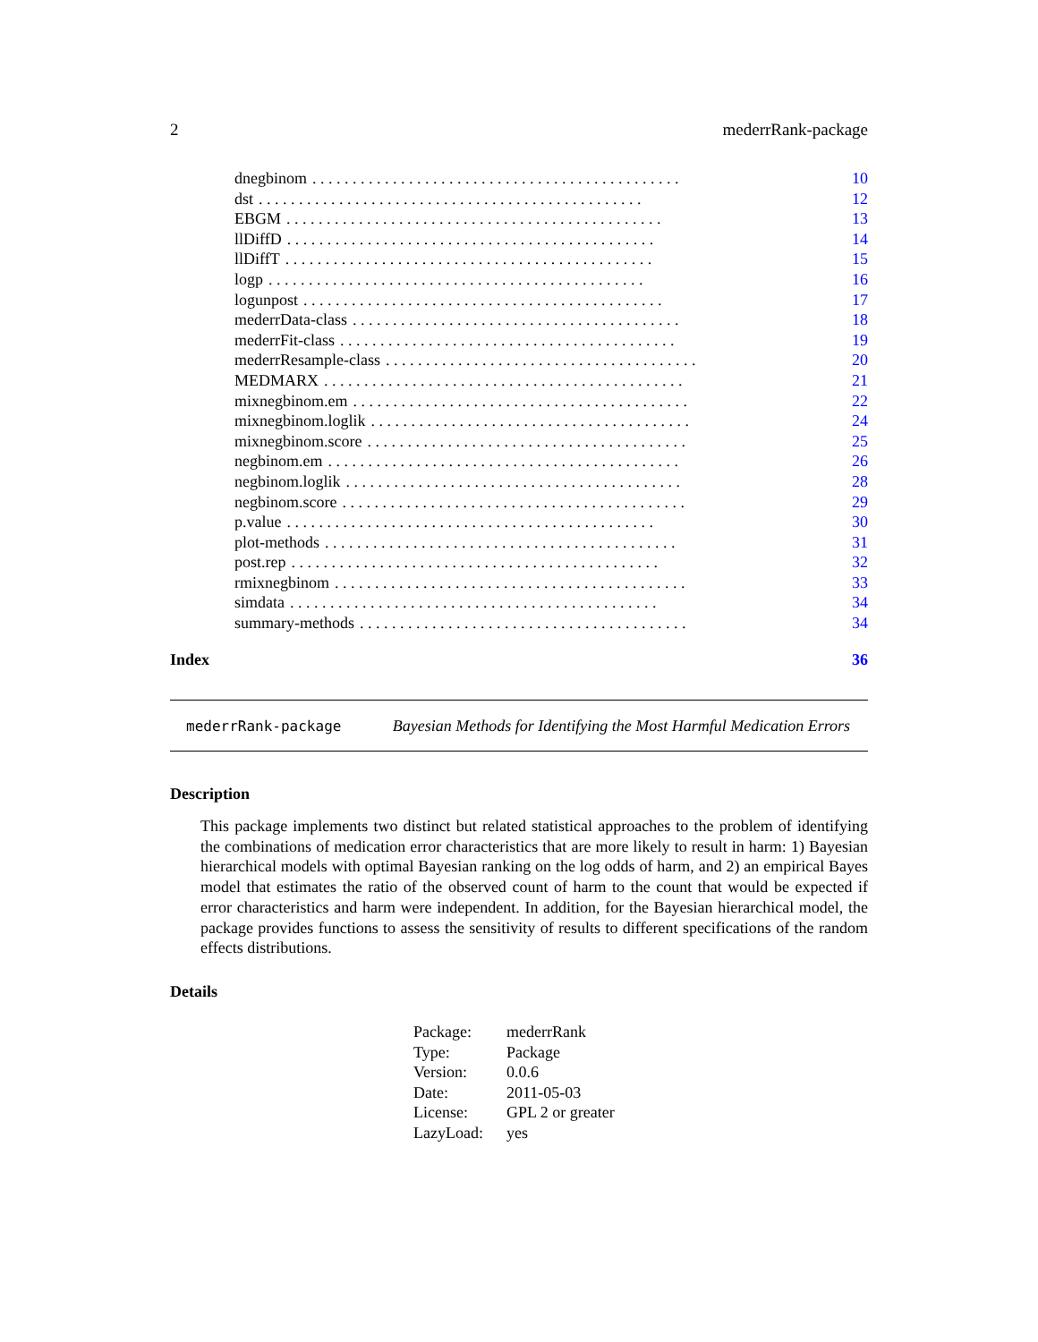2 mederrRank-package
dnegbinom. . . . . . . . . . . . . . . . . . . . . . . . . . . . . . . . . . . . . . . . . . . . . . 10
dst. . . . . . . . . . . . . . . . . . . . . . . . . . . . . . . . . . . . . . . . . . . . . . . . 12
EBGM. . . . . . . . . . . . . . . . . . . . . . . . . . . . . . . . . . . . . . . . . . . . . . . 13
llDiffD. . . . . . . . . . . . . . . . . . . . . . . . . . . . . . . . . . . . . . . . . . . . . . 14
llDiffT. . . . . . . . . . . . . . . . . . . . . . . . . . . . . . . . . . . . . . . . . . . . . . 15
logp. . . . . . . . . . . . . . . . . . . . . . . . . . . . . . . . . . . . . . . . . . . . . . . 16
logunpost. . . . . . . . . . . . . . . . . . . . . . . . . . . . . . . . . . . . . . . . . . . . . 17
mederrData-class. . . . . . . . . . . . . . . . . . . . . . . . . . . . . . . . . . . . . . . . . 18
mederrFit-class. . . . . . . . . . . . . . . . . . . . . . . . . . . . . . . . . . . . . . . . . . 19
mederrResample-class. . . . . . . . . . . . . . . . . . . . . . . . . . . . . . . . . . . . . . . 20
MEDMARX. . . . . . . . . . . . . . . . . . . . . . . . . . . . . . . . . . . . . . . . . . . . . 21
mixnegbinom.em. . . . . . . . . . . . . . . . . . . . . . . . . . . . . . . . . . . . . . . . . . 22
mixnegbinom.loglik. . . . . . . . . . . . . . . . . . . . . . . . . . . . . . . . . . . . . . . . 24
mixnegbinom.score. . . . . . . . . . . . . . . . . . . . . . . . . . . . . . . . . . . . . . . . 25
negbinom.em. . . . . . . . . . . . . . . . . . . . . . . . . . . . . . . . . . . . . . . . . . . . 26
negbinom.loglik. . . . . . . . . . . . . . . . . . . . . . . . . . . . . . . . . . . . . . . . . . 28
negbinom.score. . . . . . . . . . . . . . . . . . . . . . . . . . . . . . . . . . . . . . . . . . . 29
p.value. . . . . . . . . . . . . . . . . . . . . . . . . . . . . . . . . . . . . . . . . . . . . . 30
plot-methods. . . . . . . . . . . . . . . . . . . . . . . . . . . . . . . . . . . . . . . . . . . . 31
post.rep. . . . . . . . . . . . . . . . . . . . . . . . . . . . . . . . . . . . . . . . . . . . . . 32
rmixnegbinom. . . . . . . . . . . . . . . . . . . . . . . . . . . . . . . . . . . . . . . . . . . . 33
simdata. . . . . . . . . . . . . . . . . . . . . . . . . . . . . . . . . . . . . . . . . . . . . . 34
summary-methods. . . . . . . . . . . . . . . . . . . . . . . . . . . . . . . . . . . . . . . . . 34
Index 36
mederrRank-package Bayesian Methods for Identifying the Most Harmful Medication Errors
Description
This package implements two distinct but related statistical approaches to the problem of identifying the combinations of medication error characteristics that are more likely to result in harm: 1) Bayesian hierarchical models with optimal Bayesian ranking on the log odds of harm, and 2) an empirical Bayes model that estimates the ratio of the observed count of harm to the count that would be expected if error characteristics and harm were independent. In addition, for the Bayesian hierarchical model, the package provides functions to assess the sensitivity of results to different specifications of the random effects distributions.
Details
| Package: | mederrRank |
| Type: | Package |
| Version: | 0.0.6 |
| Date: | 2011-05-03 |
| License: | GPL 2 or greater |
| LazyLoad: | yes |